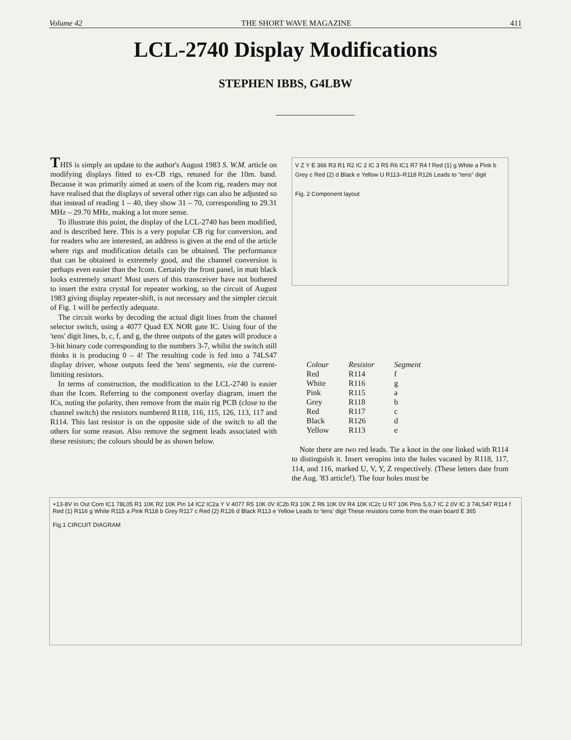Volume 42 THE SHORT WAVE MAGAZINE 411
LCL-2740 Display Modifications
STEPHEN IBBS, G4LBW
THIS is simply an update to the author's August 1983 S. W.M. article on modifying displays fitted to ex-CB rigs, retuned for the 10m. band. Because it was primarily aimed at users of the Icom rig, readers may not have realised that the displays of several other rigs can also be adjusted so that instead of reading 1 – 40, they show 31 – 70, corresponding to 29.31 MHz – 29.70 MHz, making a lot more sense.
To illustrate this point, the display of the LCL-2740 has been modified, and is described here. This is a very popular CB rig for conversion, and for readers who are interested, an address is given at the end of the article where rigs and modification details can be obtained. The performance that can be obtained is extremely good, and the channel conversion is perhaps even easier than the Icom. Certainly the front panel, in matt black looks extremely smart! Most users of this transceiver have not bothered to insert the extra crystal for repeater working, so the circuit of August 1983 giving display repeater-shift, is not necessary and the simpler circuit of Fig. 1 will be perfectly adequate.
The circuit works by decoding the actual digit lines from the channel selector switch, using a 4077 Quad EX NOR gate IC. Using four of the 'tens' digit lines, b, c, f, and g, the three outputs of the gates will produce a 3-bit binary code corresponding to the numbers 3-7, whilst the switch still thinks it is producing 0 – 4! The resulting code is fed into a 74LS47 display driver, whose outputs feed the 'tens' segments, via the current-limiting resistors.
In terms of construction, the modification to the LCL-2740 is easier than the Icom. Referring to the component overlay diagram, insert the ICs, noting the polarity, then remove from the main rig PCB (close to the channel switch) the resistors numbered R118, 116, 115, 126, 113, 117 and R114. This last resistor is on the opposite side of the switch to all the others for some reason. Also remove the segment leads associated with these resistors; the colours should be as shown below.
V Z Y E 366 R3 R1 R2 IC 2 IC 3 R5 R6 IC1 R7 R4 f Red (1) g White a Pink b Grey c Red (2) d Black e Yellow U R113–R118 R126 Leads to "tens" digit
Fig. 2 Component layout
| Colour | Resistor | Segment |
| --- | --- | --- |
| Red | R114 | f |
| White | R116 | g |
| Pink | R115 | a |
| Grey | R118 | b |
| Red | R117 | c |
| Black | R126 | d |
| Yellow | R113 | e |
Note there are two red leads. Tie a knot in the one linked with R114 to distinguish it. Insert veropins into the holes vacated by R118, 117, 114, and 116, marked U, V, Y, Z respectively. (These letters date from the Aug. '83 article!). The four holes must be
+13·8V In Out Com IC1 78L05 R1 10K R2 10K Pin 14 IC2 IC2a Y V 4077 R5 10K 0V IC2b R3 10K Z R6 10K 0V R4 10K IC2c U R7 10K Pins 5,6,7 IC 2 0V IC 3 74LS47 R114 f Red (1) R116 g White R115 a Pink R118 b Grey R117 c Red (2) R126 d Black R113 e Yellow Leads to 'tens' digit These resistors come from the main board E 365
Fig.1 CIRCUIT DIAGRAM